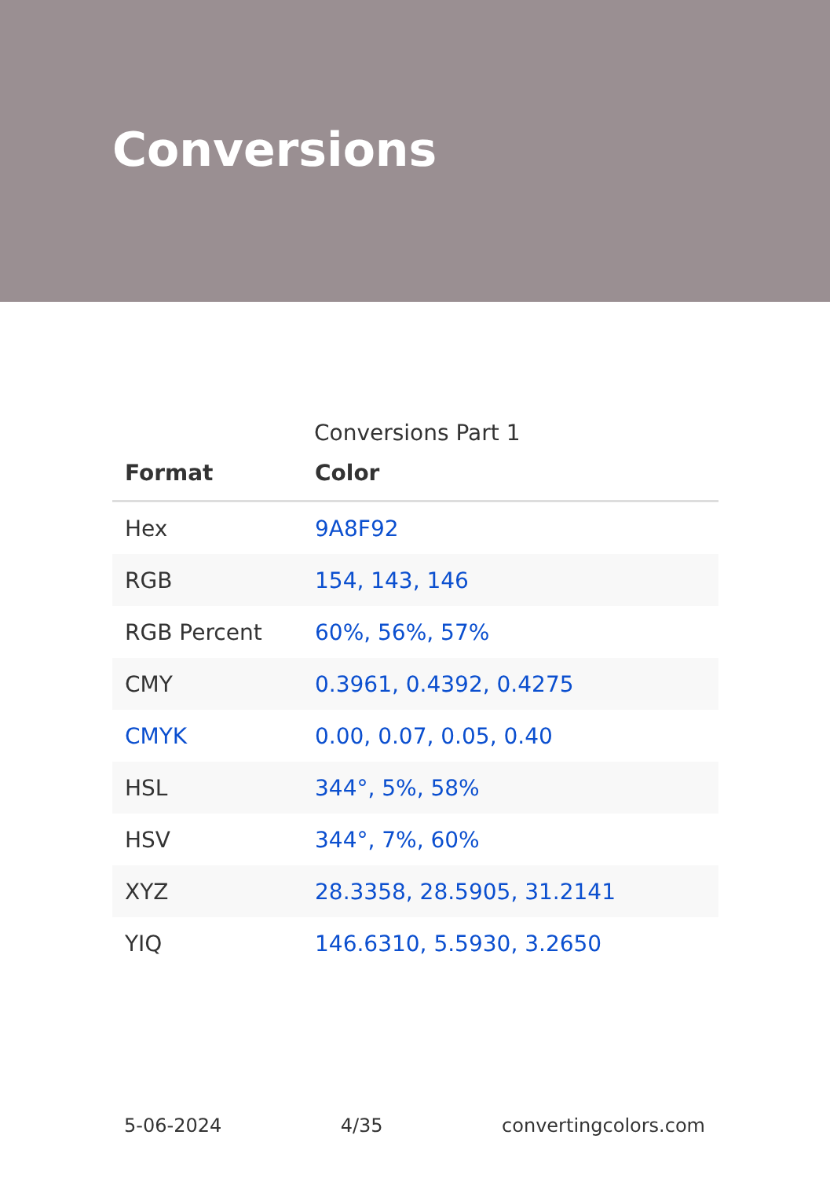Conversions
Conversions Part 1
| Format | Color |
| --- | --- |
| Hex | 9A8F92 |
| RGB | 154, 143, 146 |
| RGB Percent | 60%, 56%, 57% |
| CMY | 0.3961, 0.4392, 0.4275 |
| CMYK | 0.00, 0.07, 0.05, 0.40 |
| HSL | 344°, 5%, 58% |
| HSV | 344°, 7%, 60% |
| XYZ | 28.3358, 28.5905, 31.2141 |
| YIQ | 146.6310, 5.5930, 3.2650 |
5-06-2024 4/35 convertingcolors.com